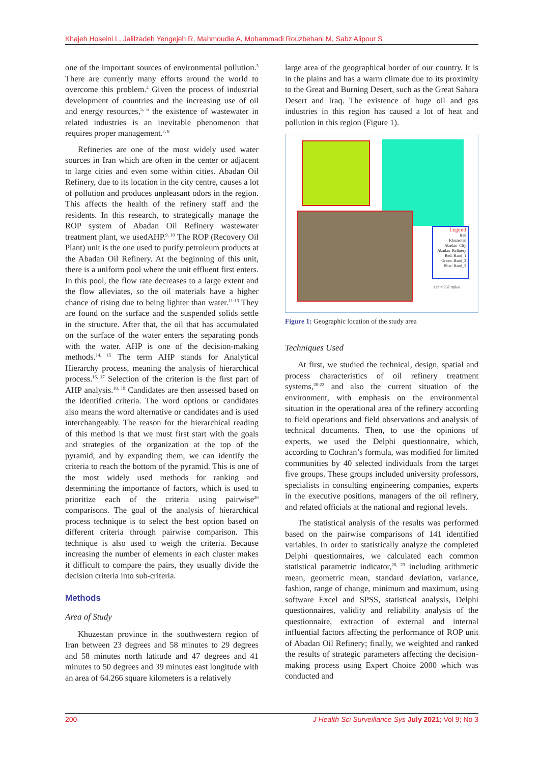Khajeh Hoseini L, Jalilzadeh Yengejeh R, Mahmoudie A, Mohammadi Rouzbehani M, Sabz Alipour S
one of the important sources of environmental pollution.<sup>3</sup> There are currently many efforts around the world to overcome this problem.<sup>4</sup> Given the process of industrial development of countries and the increasing use of oil and energy resources,<sup>5, 6</sup> the existence of wastewater in related industries is an inevitable phenomenon that requires proper management.<sup>7, 8</sup>
Refineries are one of the most widely used water sources in Iran which are often in the center or adjacent to large cities and even some within cities. Abadan Oil Refinery, due to its location in the city centre, causes a lot of pollution and produces unpleasant odors in the region. This affects the health of the refinery staff and the residents. In this research, to strategically manage the ROP system of Abadan Oil Refinery wastewater treatment plant, we usedAHP.<sup>9, 10</sup> The ROP (Recovery Oil Plant) unit is the one used to purify petroleum products at the Abadan Oil Refinery. At the beginning of this unit, there is a uniform pool where the unit effluent first enters. In this pool, the flow rate decreases to a large extent and the flow alleviates, so the oil materials have a higher chance of rising due to being lighter than water.<sup>11-13</sup> They are found on the surface and the suspended solids settle in the structure. After that, the oil that has accumulated on the surface of the water enters the separating ponds with the water. AHP is one of the decision-making methods.<sup>14, 15</sup> The term AHP stands for Analytical Hierarchy process, meaning the analysis of hierarchical process.<sup>16, 17</sup> Selection of the criterion is the first part of AHP analysis.<sup>18, 19</sup> Candidates are then assessed based on the identified criteria. The word options or candidates also means the word alternative or candidates and is used interchangeably. The reason for the hierarchical reading of this method is that we must first start with the goals and strategies of the organization at the top of the pyramid, and by expanding them, we can identify the criteria to reach the bottom of the pyramid. This is one of the most widely used methods for ranking and determining the importance of factors, which is used to prioritize each of the criteria using pairwise<sup>20</sup> comparisons. The goal of the analysis of hierarchical process technique is to select the best option based on different criteria through pairwise comparison. This technique is also used to weigh the criteria. Because increasing the number of elements in each cluster makes it difficult to compare the pairs, they usually divide the decision criteria into sub-criteria.
Methods
Area of Study
Khuzestan province in the southwestern region of Iran between 23 degrees and 58 minutes to 29 degrees and 58 minutes north latitude and 47 degrees and 41 minutes to 50 degrees and 39 minutes east longitude with an area of 64.266 square kilometers is a relatively
large area of the geographical border of our country. It is in the plains and has a warm climate due to its proximity to the Great and Burning Desert, such as the Great Sahara Desert and Iraq. The existence of huge oil and gas industries in this region has caused a lot of heat and pollution in this region (Figure 1).
Legend
Iran
Khuzestan
Abadan_City
Abadan_Refinery
Red: Band_1
Green: Band_2
Blue: Band_3
1 in = 237 miles
Figure 1: Geographic location of the study area
Techniques Used
At first, we studied the technical, design, spatial and process characteristics of oil refinery treatment systems,<sup>20-22</sup> and also the current situation of the environment, with emphasis on the environmental situation in the operational area of the refinery according to field operations and field observations and analysis of technical documents. Then, to use the opinions of experts, we used the Delphi questionnaire, which, according to Cochran’s formula, was modified for limited communities by 40 selected individuals from the target five groups. These groups included university professors, specialists in consulting engineering companies, experts in the executive positions, managers of the oil refinery, and related officials at the national and regional levels.
The statistical analysis of the results was performed based on the pairwise comparisons of 141 identified variables. In order to statistically analyze the completed Delphi questionnaires, we calculated each common statistical parametric indicator,<sup>20, 23</sup> including arithmetic mean, geometric mean, standard deviation, variance, fashion, range of change, minimum and maximum, using software Excel and SPSS, statistical analysis, Delphi questionnaires, validity and reliability analysis of the questionnaire, extraction of external and internal influential factors affecting the performance of ROP unit of Abadan Oil Refinery; finally, we weighted and ranked the results of strategic parameters affecting the decision-making process using Expert Choice 2000 which was conducted and
200 J Health Sci Surveillance Sys July 2021; Vol 9; No 3